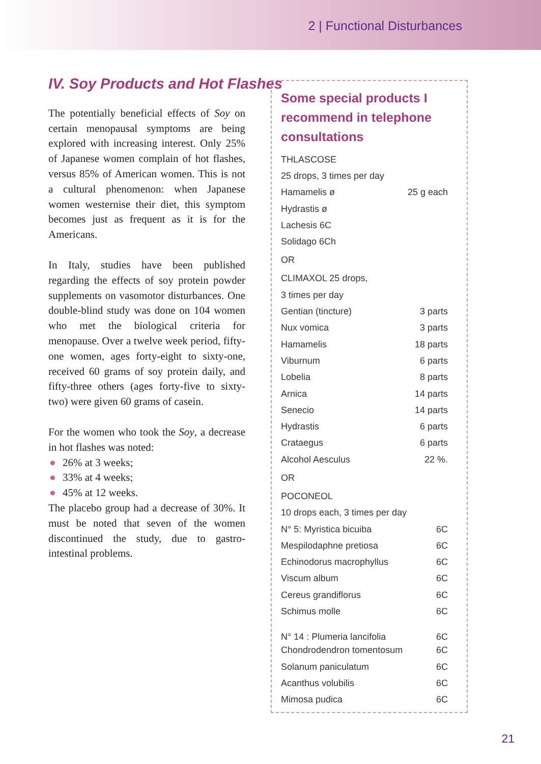2 | Functional Disturbances
IV. Soy Products and Hot Flashes
The potentially beneficial effects of Soy on certain menopausal symptoms are being explored with increasing interest. Only 25% of Japanese women complain of hot flashes, versus 85% of American women. This is not a cultural phenomenon: when Japanese women westernise their diet, this symptom becomes just as frequent as it is for the Americans.
In Italy, studies have been published regarding the effects of soy protein powder supplements on vasomotor disturbances. One double-blind study was done on 104 women who met the biological criteria for menopause. Over a twelve week period, fifty-one women, ages forty-eight to sixty-one, received 60 grams of soy protein daily, and fifty-three others (ages forty-five to sixty-two) were given 60 grams of casein.
For the women who took the Soy, a decrease in hot flashes was noted:
● 26% at 3 weeks;
● 33% at 4 weeks;
● 45% at 12 weeks.
The placebo group had a decrease of 30%. It must be noted that seven of the women discontinued the study, due to gastro-intestinal problems.
Some special products I recommend in telephone consultations
| THLASCOSE | |
| 25 drops, 3 times per day | |
| Hamamelis ø | 25 g each |
| Hydrastis ø | |
| Lachesis 6C | |
| Solidago 6Ch | |
| OR | |
| CLIMAXOL 25 drops, | |
| 3 times per day | |
| Gentian (tincture) | 3 parts |
| Nux vomica | 3 parts |
| Hamamelis | 18 parts |
| Viburnum | 6 parts |
| Lobelia | 8 parts |
| Arnica | 14 parts |
| Senecio | 14 parts |
| Hydrastis | 6 parts |
| Crataegus | 6 parts |
| Alcohol Aesculus | 22 %. |
| OR | |
| POCONEOL | |
| 10 drops each, 3 times per day | |
| N° 5: Myristica bicuiba | 6C |
| Mespilodaphne pretiosa | 6C |
| Echinodorus macrophyllus | 6C |
| Viscum album | 6C |
| Cereus grandiflorus | 6C |
| Schimus molle | 6C |
| N° 14 : Plumeria lancifolia | 6C |
| Chondrodendron tomentosum | 6C |
| Solanum paniculatum | 6C |
| Acanthus volubilis | 6C |
| Mimosa pudica | 6C |
21